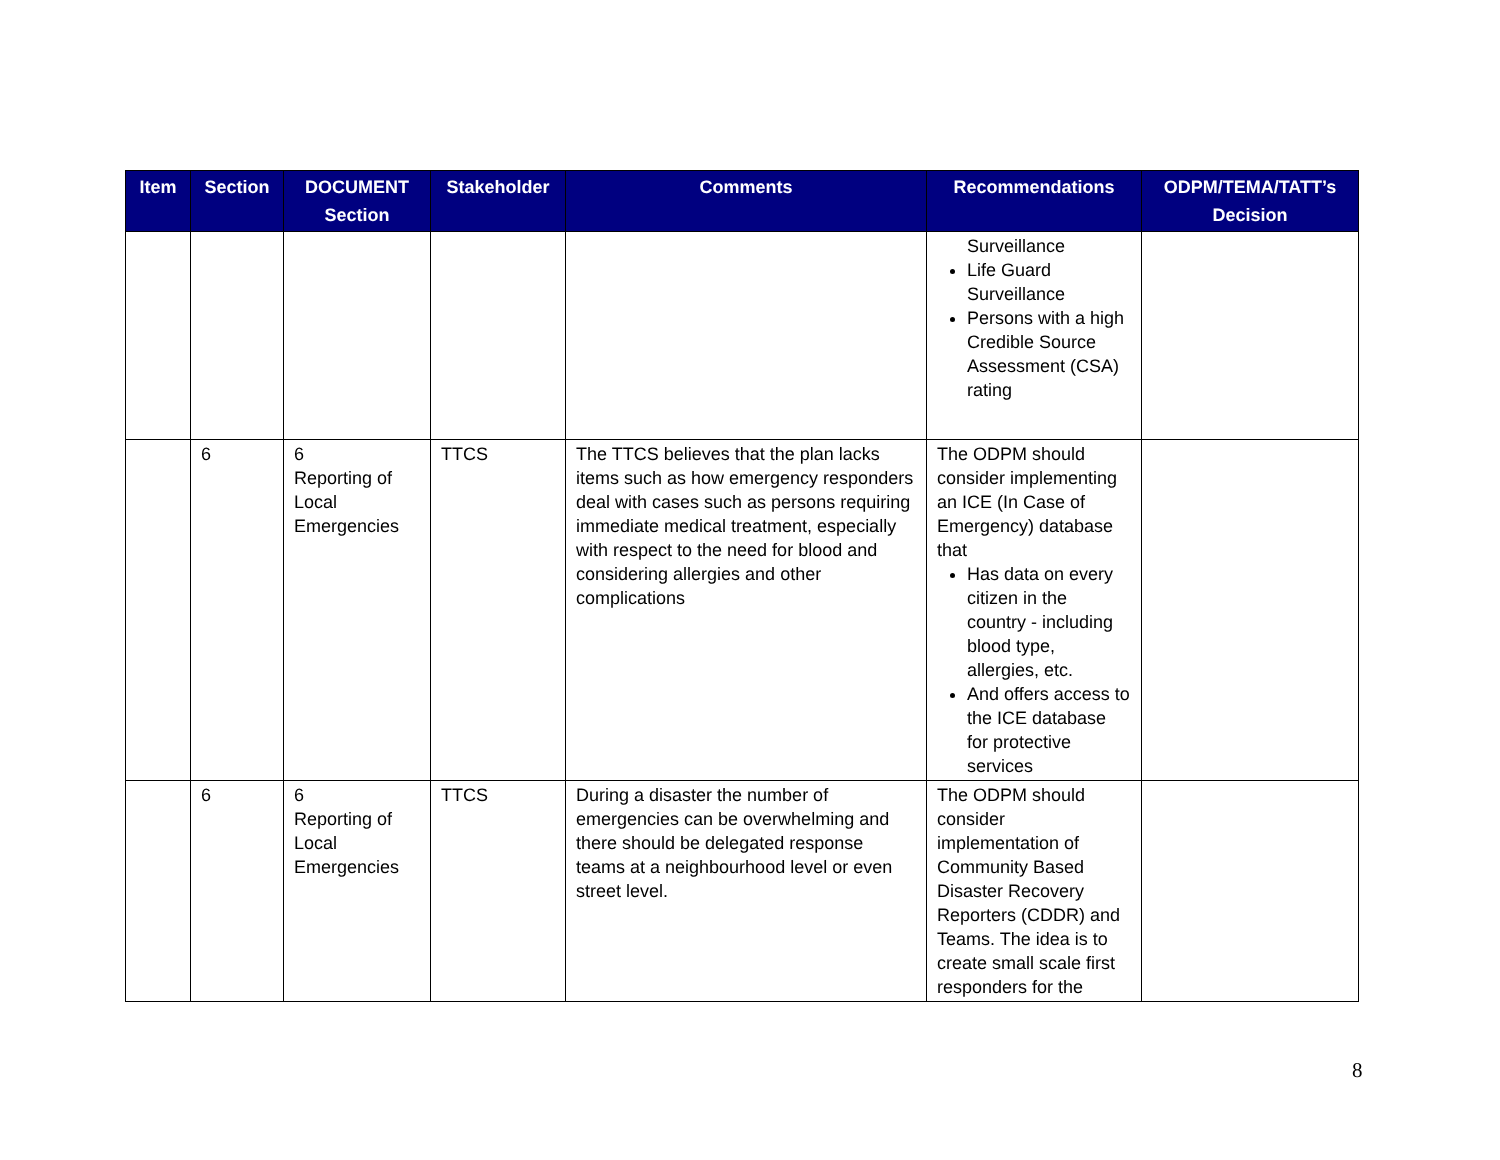| Item | Section | DOCUMENT Section | Stakeholder | Comments | Recommendations | ODPM/TEMA/TATT’s Decision |
| --- | --- | --- | --- | --- | --- | --- |
| | | | | | Surveillance Life Guard Surveillance Persons with a high Credible Source Assessment (CSA) rating | |
| | 6 | 6 Reporting of Local Emergencies | TTCS | The TTCS believes that the plan lacks items such as how emergency responders deal with cases such as persons requiring immediate medical treatment, especially with respect to the need for blood and considering allergies and other complications | The ODPM should consider implementing an ICE (In Case of Emergency) database that Has data on every citizen in the country - including blood type, allergies, etc. And offers access to the ICE database for protective services | |
| | 6 | 6 Reporting of Local Emergencies | TTCS | During a disaster the number of emergencies can be overwhelming and there should be delegated response teams at a neighbourhood level or even street level. | The ODPM should consider implementation of Community Based Disaster Recovery Reporters (CDDR) and Teams. The idea is to create small scale first responders for the | |
8